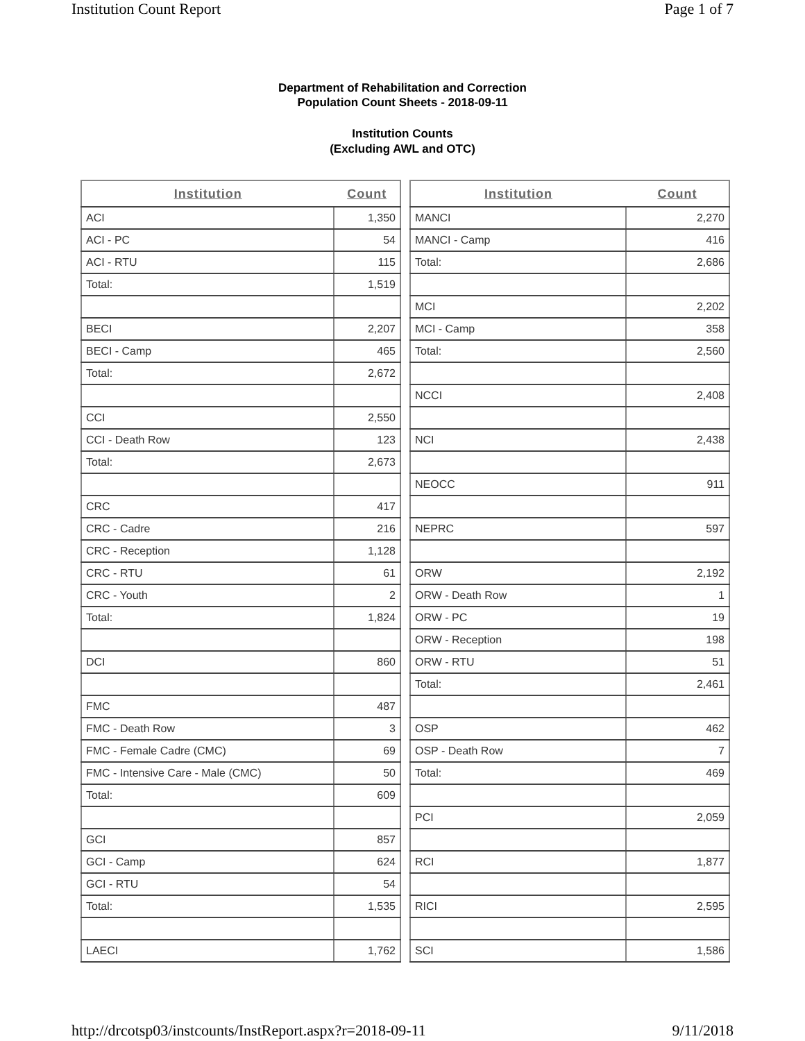Institution Count Report Page 1 of 7
Department of Rehabilitation and Correction
Population Count Sheets - 2018-09-11
Institution Counts
(Excluding AWL and OTC)
| Institution | Count |
| --- | --- |
| ACI | 1,350 |
| ACI - PC | 54 |
| ACI - RTU | 115 |
| Total: | 1,519 |
| BECI | 2,207 |
| BECI - Camp | 465 |
| Total: | 2,672 |
| CCI | 2,550 |
| CCI - Death Row | 123 |
| Total: | 2,673 |
| CRC | 417 |
| CRC - Cadre | 216 |
| CRC - Reception | 1,128 |
| CRC - RTU | 61 |
| CRC - Youth | 2 |
| Total: | 1,824 |
| DCI | 860 |
| FMC | 487 |
| FMC - Death Row | 3 |
| FMC - Female Cadre (CMC) | 69 |
| FMC - Intensive Care - Male (CMC) | 50 |
| Total: | 609 |
| GCI | 857 |
| GCI - Camp | 624 |
| GCI - RTU | 54 |
| Total: | 1,535 |
| LAECI | 1,762 |
| Institution | Count |
| --- | --- |
| MANCI | 2,270 |
| MANCI - Camp | 416 |
| Total: | 2,686 |
| MCI | 2,202 |
| MCI - Camp | 358 |
| Total: | 2,560 |
| NCCI | 2,408 |
| NCI | 2,438 |
| NEOCC | 911 |
| NEPRC | 597 |
| ORW | 2,192 |
| ORW - Death Row | 1 |
| ORW - PC | 19 |
| ORW - Reception | 198 |
| ORW - RTU | 51 |
| Total: | 2,461 |
| OSP | 462 |
| OSP - Death Row | 7 |
| Total: | 469 |
| PCI | 2,059 |
| RCI | 1,877 |
| RICI | 2,595 |
| SCI | 1,586 |
http://drcotsp03/instcounts/InstReport.aspx?r=2018-09-11 9/11/2018